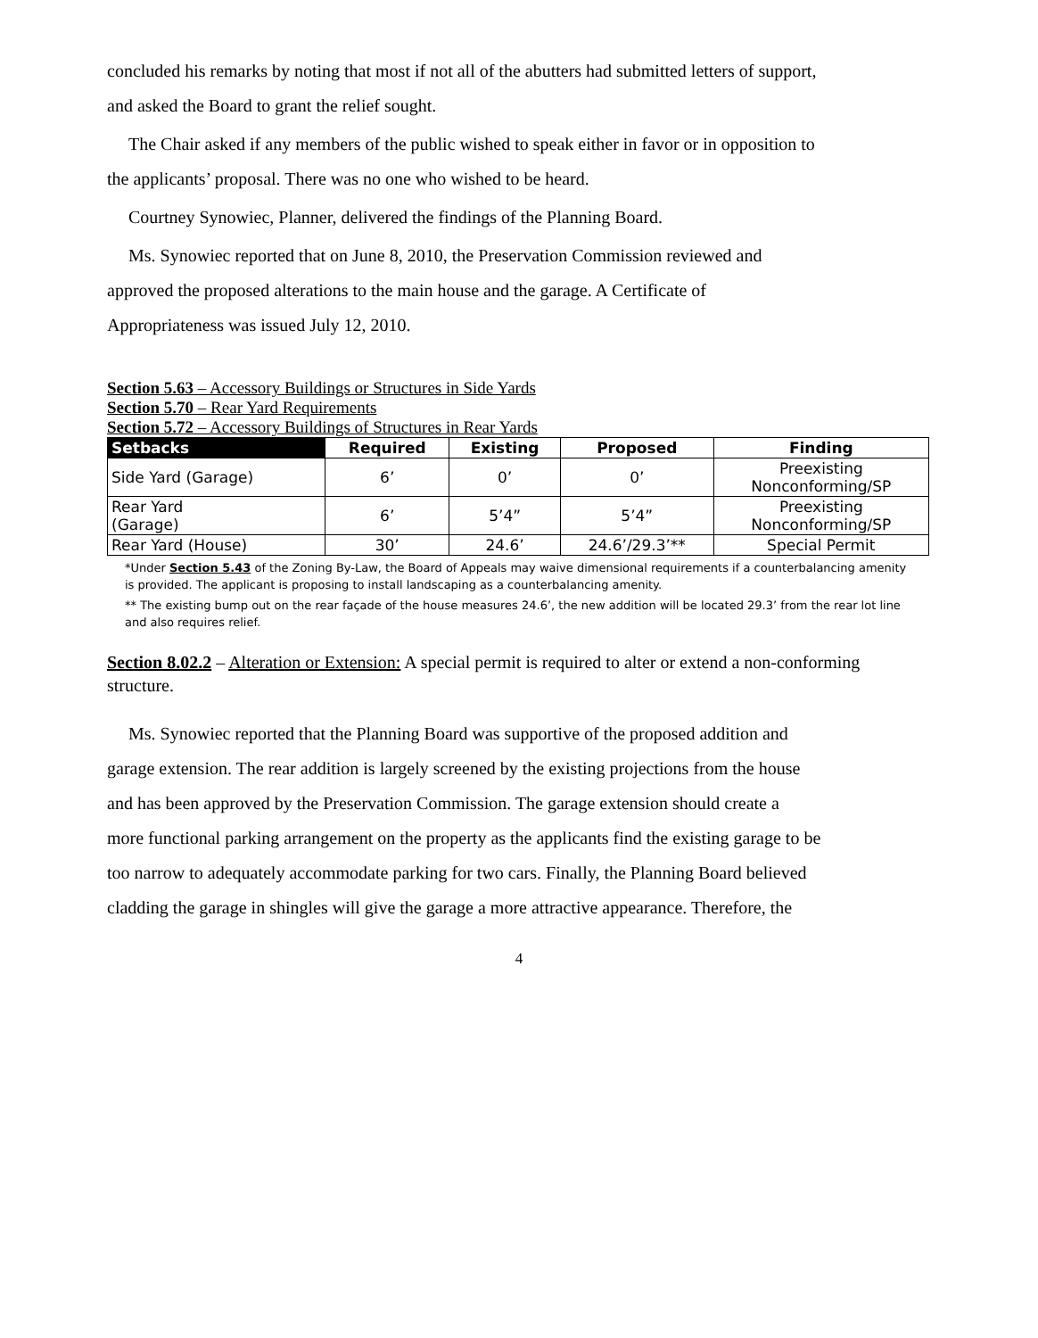concluded his remarks by noting that most if not all of the abutters had submitted letters of support,
and asked the Board to grant the relief sought.
The Chair asked if any members of the public wished to speak either in favor or in opposition to
the applicants’ proposal. There was no one who wished to be heard.
Courtney Synowiec, Planner, delivered the findings of the Planning Board.
Ms. Synowiec reported that on June 8, 2010, the Preservation Commission reviewed and
approved the proposed alterations to the main house and the garage. A Certificate of
Appropriateness was issued July 12, 2010.
Section 5.63 – Accessory Buildings or Structures in Side Yards
Section 5.70 – Rear Yard Requirements
Section 5.72 – Accessory Buildings of Structures in Rear Yards
| Setbacks | Required | Existing | Proposed | Finding |
| --- | --- | --- | --- | --- |
| Side Yard (Garage) | 6’ | 0’ | 0’ | Preexisting Nonconforming/SP |
| Rear Yard (Garage) | 6’ | 5’4” | 5’4” | Preexisting Nonconforming/SP |
| Rear Yard (House) | 30’ | 24.6’ | 24.6’/29.3’** | Special Permit |
*Under Section 5.43 of the Zoning By-Law, the Board of Appeals may waive dimensional requirements if a counterbalancing amenity is provided. The applicant is proposing to install landscaping as a counterbalancing amenity.
** The existing bump out on the rear façade of the house measures 24.6’, the new addition will be located 29.3’ from the rear lot line and also requires relief.
Section 8.02.2 – Alteration or Extension: A special permit is required to alter or extend a non-conforming structure.
Ms. Synowiec reported that the Planning Board was supportive of the proposed addition and
garage extension. The rear addition is largely screened by the existing projections from the house
and has been approved by the Preservation Commission. The garage extension should create a
more functional parking arrangement on the property as the applicants find the existing garage to be
too narrow to adequately accommodate parking for two cars. Finally, the Planning Board believed
cladding the garage in shingles will give the garage a more attractive appearance. Therefore, the
4